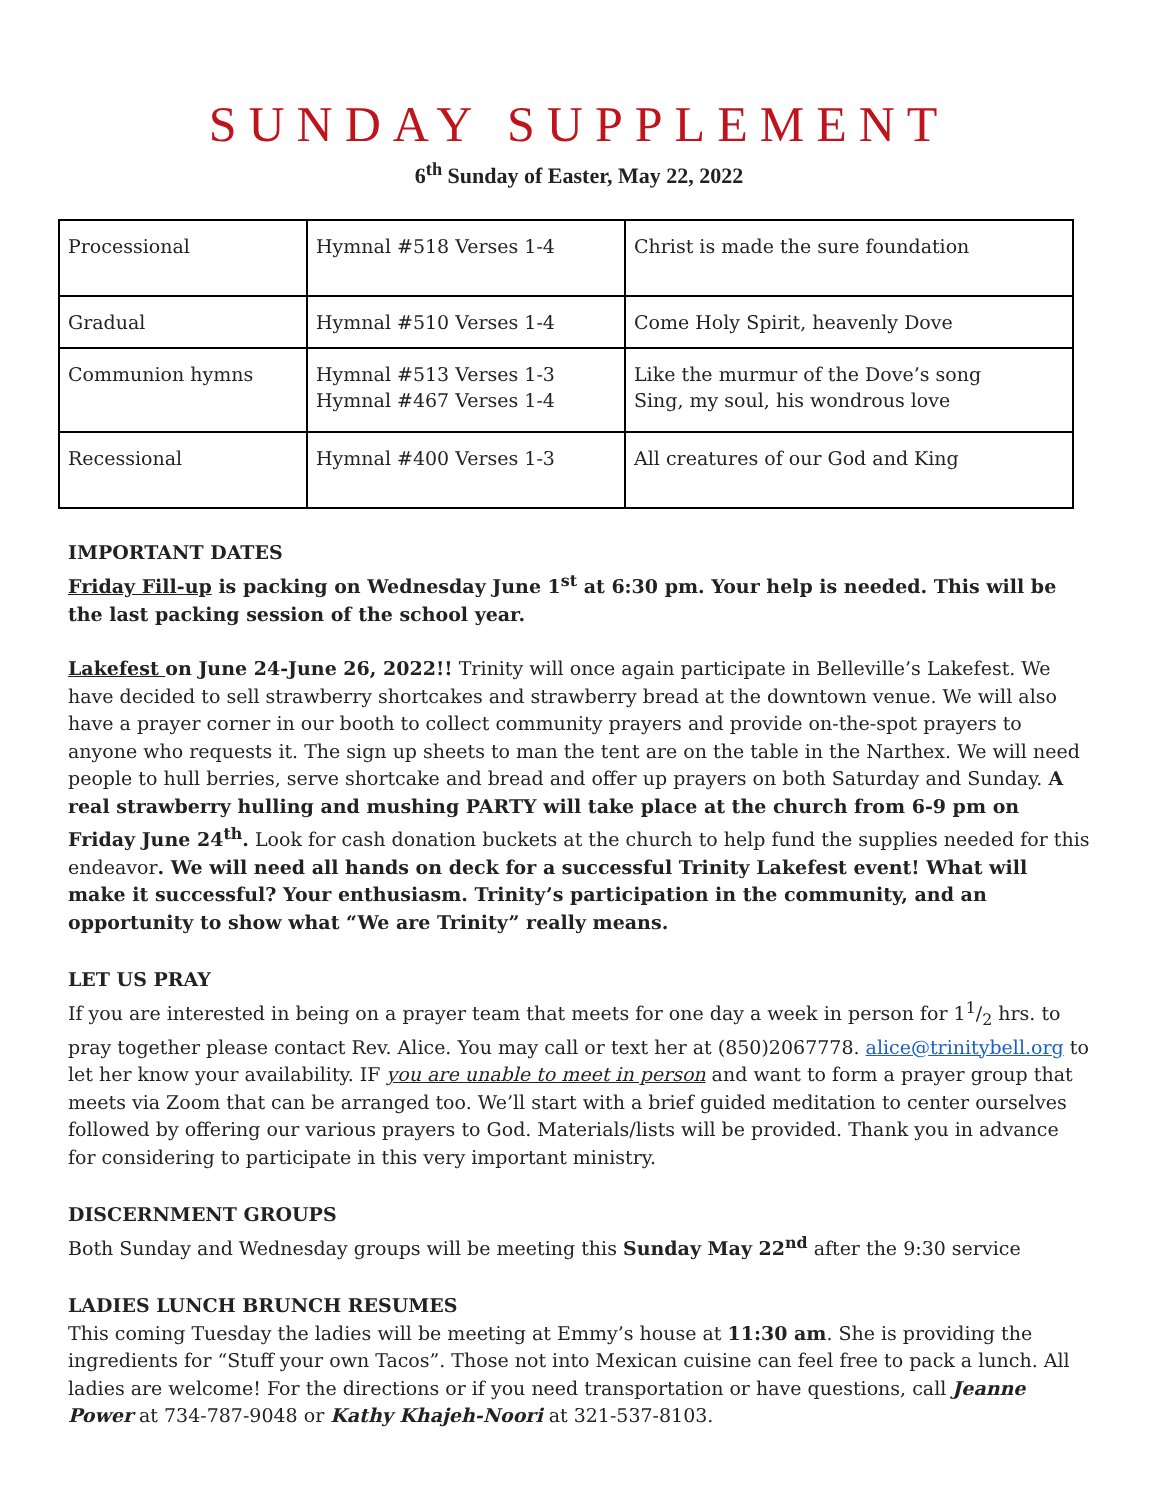SUNDAY SUPPLEMENT
6<sup>th</sup> Sunday of Easter, May 22, 2022
| Processional | Hymnal #518 Verses 1-4 | Christ is made the sure foundation |
| Gradual | Hymnal #510 Verses 1-4 | Come Holy Spirit, heavenly Dove |
| Communion hymns | Hymnal #513 Verses 1-3 Hymnal #467 Verses 1-4 | Like the murmur of the Dove’s song Sing, my soul, his wondrous love |
| Recessional | Hymnal #400 Verses 1-3 | All creatures of our God and King |
IMPORTANT DATES
Friday Fill-up is packing on Wednesday June 1<sup>st</sup> at 6:30 pm. Your help is needed. This will be the last packing session of the school year.
Lakefest on June 24-June 26, 2022!! Trinity will once again participate in Belleville’s Lakefest. We have decided to sell strawberry shortcakes and strawberry bread at the downtown venue. We will also have a prayer corner in our booth to collect community prayers and provide on-the-spot prayers to anyone who requests it. The sign up sheets to man the tent are on the table in the Narthex. We will need people to hull berries, serve shortcake and bread and offer up prayers on both Saturday and Sunday. A real strawberry hulling and mushing PARTY will take place at the church from 6-9 pm on Friday June 24<sup>th</sup>. Look for cash donation buckets at the church to help fund the supplies needed for this endeavor. We will need all hands on deck for a successful Trinity Lakefest event! What will make it successful? Your enthusiasm. Trinity’s participation in the community, and an opportunity to show what “We are Trinity” really means.
LET US PRAY
If you are interested in being on a prayer team that meets for one day a week in person for 11/2 hrs. to pray together please contact Rev. Alice. You may call or text her at (850)2067778. alice@trinitybell.org to let her know your availability. IF you are unable to meet in person and want to form a prayer group that meets via Zoom that can be arranged too. We’ll start with a brief guided meditation to center ourselves followed by offering our various prayers to God. Materials/lists will be provided. Thank you in advance for considering to participate in this very important ministry.
DISCERNMENT GROUPS
Both Sunday and Wednesday groups will be meeting this Sunday May 22<sup>nd</sup> after the 9:30 service
LADIES LUNCH BRUNCH RESUMES
This coming Tuesday the ladies will be meeting at Emmy’s house at 11:30 am. She is providing the ingredients for “Stuff your own Tacos”. Those not into Mexican cuisine can feel free to pack a lunch. All ladies are welcome! For the directions or if you need transportation or have questions, call Jeanne Power at 734-787-9048 or Kathy Khajeh-Noori at 321-537-8103.